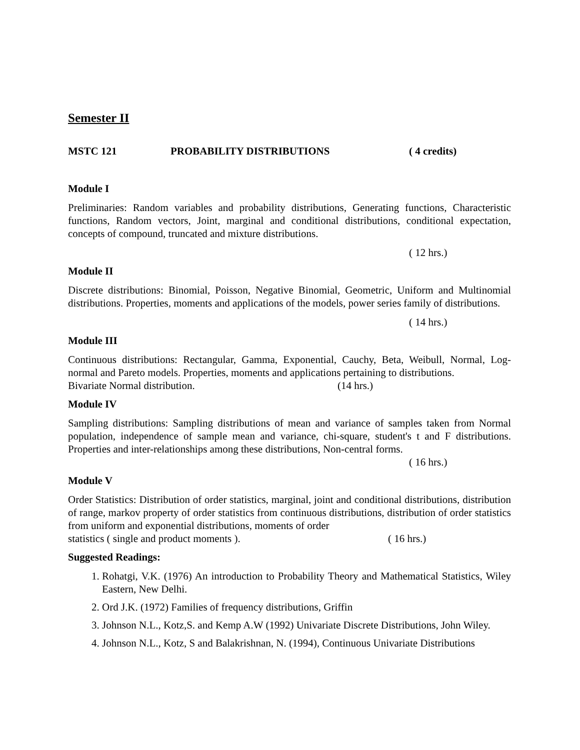Semester II
MSTC 121 PROBABILITY DISTRIBUTIONS ( 4 credits)
Module I
Preliminaries: Random variables and probability distributions, Generating functions, Characteristic functions, Random vectors, Joint, marginal and conditional distributions, conditional expectation, concepts of compound, truncated and mixture distributions.
( 12 hrs.)
Module II
Discrete distributions: Binomial, Poisson, Negative Binomial, Geometric, Uniform and Multinomial distributions. Properties, moments and applications of the models, power series family of distributions.
( 14 hrs.)
Module III
Continuous distributions: Rectangular, Gamma, Exponential, Cauchy, Beta, Weibull, Normal, Log-normal and Pareto models. Properties, moments and applications pertaining to distributions.
Bivariate Normal distribution. (14 hrs.)
Module IV
Sampling distributions: Sampling distributions of mean and variance of samples taken from Normal population, independence of sample mean and variance, chi-square, student's t and F distributions. Properties and inter-relationships among these distributions, Non-central forms.
( 16 hrs.)
Module V
Order Statistics: Distribution of order statistics, marginal, joint and conditional distributions, distribution of range, markov property of order statistics from continuous distributions, distribution of order statistics from uniform and exponential distributions, moments of order
statistics ( single and product moments ). ( 16 hrs.)
Suggested Readings:
1. Rohatgi, V.K. (1976) An introduction to Probability Theory and Mathematical Statistics, Wiley Eastern, New Delhi.
2. Ord J.K. (1972) Families of frequency distributions, Griffin
3. Johnson N.L., Kotz,S. and Kemp A.W (1992) Univariate Discrete Distributions, John Wiley.
4. Johnson N.L., Kotz, S and Balakrishnan, N. (1994), Continuous Univariate Distributions